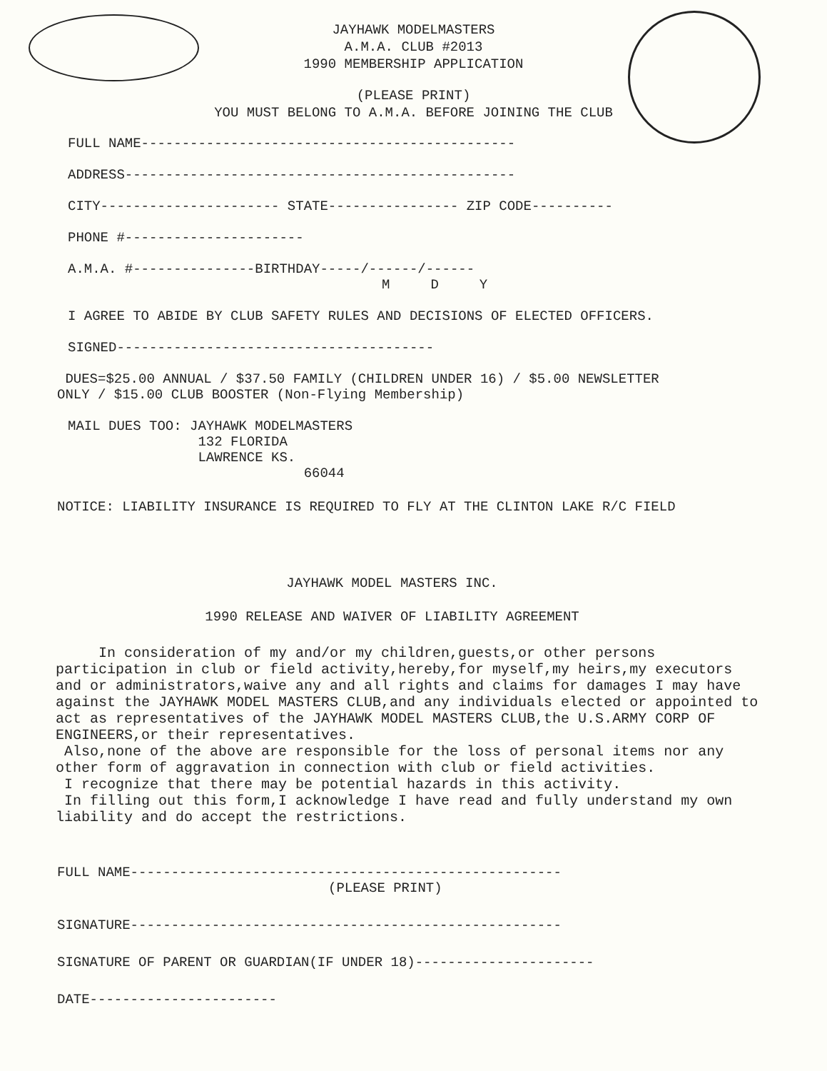JAYHAWK MODELMASTERS
A.M.A. CLUB #2013
1990 MEMBERSHIP APPLICATION
(PLEASE PRINT)
YOU MUST BELONG TO A.M.A. BEFORE JOINING THE CLUB
FULL NAME----------------------------------------------
ADDRESS------------------------------------------------
CITY---------------------- STATE---------------- ZIP CODE----------
PHONE #----------------------
A.M.A. #---------------BIRTHDAY-----/------/------
M D Y
I AGREE TO ABIDE BY CLUB SAFETY RULES AND DECISIONS OF ELECTED OFFICERS.
SIGNED---------------------------------------
DUES=$25.00 ANNUAL / $37.50 FAMILY (CHILDREN UNDER 16) / $5.00 NEWSLETTER
ONLY / $15.00 CLUB BOOSTER (Non-Flying Membership)
MAIL DUES TOO: JAYHAWK MODELMASTERS
132 FLORIDA
LAWRENCE KS.
66044
NOTICE: LIABILITY INSURANCE IS REQUIRED TO FLY AT THE CLINTON LAKE R/C FIELD
JAYHAWK MODEL MASTERS INC.
1990 RELEASE AND WAIVER OF LIABILITY AGREEMENT
In consideration of my and/or my children,guests,or other persons participation in club or field activity,hereby,for myself,my heirs,my executors and or administrators,waive any and all rights and claims for damages I may have against the JAYHAWK MODEL MASTERS CLUB,and any individuals elected or appointed to act as representatives of the JAYHAWK MODEL MASTERS CLUB,the U.S.ARMY CORP OF ENGINEERS,or their representatives.
Also,none of the above are responsible for the loss of personal items nor any other form of aggravation in connection with club or field activities.
I recognize that there may be potential hazards in this activity.
In filling out this form,I acknowledge I have read and fully understand my own liability and do accept the restrictions.
FULL NAME-----------------------------------------------------
(PLEASE PRINT)
SIGNATURE-----------------------------------------------------
SIGNATURE OF PARENT OR GUARDIAN(IF UNDER 18)----------------------
DATE-----------------------